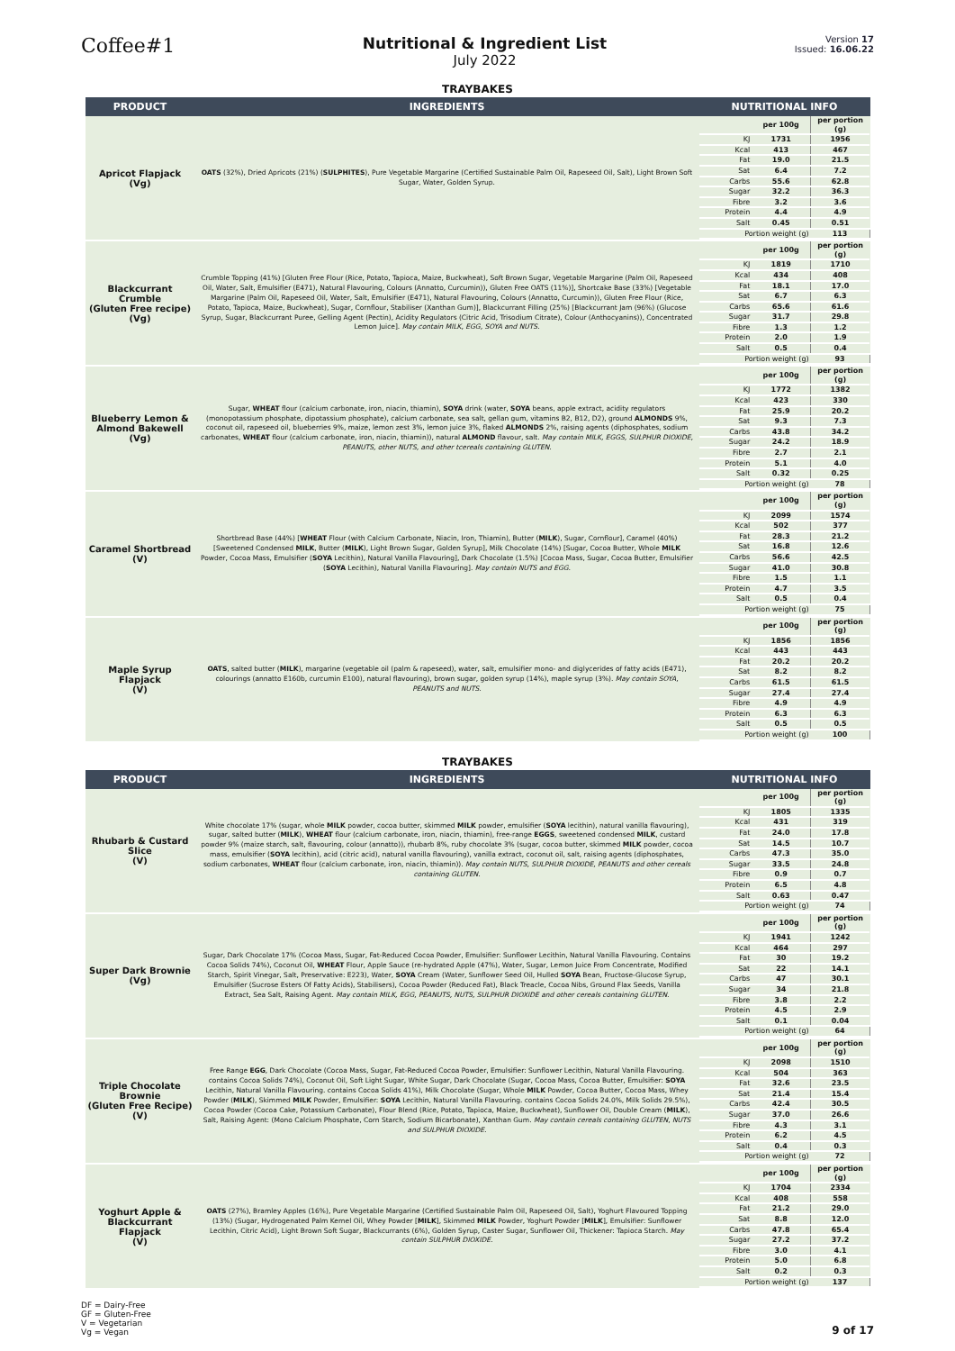Coffee#1
Nutritional & Ingredient List
July 2022
Version 17
Issued: 16.06.22
TRAYBAKES
| PRODUCT | INGREDIENTS | NUTRITIONAL INFO |
| --- | --- | --- |
| Apricot Flapjack (Vg) | OATS (32%), Dried Apricots (21%) ( SULPHITES ), Pure Vegetable Margarine (Certified Sustainable Palm Oil, Rapeseed Oil, Salt), Light Brown Soft Sugar, Water, Golden Syrup. | / / per 100g / per portion (g) / / KJ / 1731 / 1956 / / Kcal / 413 / 467 / / Fat / 19.0 / 21.5 / / Sat / 6.4 / 7.2 / / Carbs / 55.6 / 62.8 / / Sugar / 32.2 / 36.3 / / Fibre / 3.2 / 3.6 / / Protein / 4.4 / 4.9 / / Salt / 0.45 / 0.51 / / Portion weight (g) / / 113 / |
| Blackcurrant Crumble (Gluten Free recipe) (Vg) | Crumble Topping (41%) [Gluten Free Flour (Rice, Potato, Tapioca, Maize, Buckwheat), Soft Brown Sugar, Vegetable Margarine (Palm Oil, Rapeseed Oil, Water, Salt, Emulsifier (E471), Natural Flavouring, Colours (Annatto, Curcumin)), Gluten Free OATS (11%)], Shortcake Base (33%) [Vegetable Margarine (Palm Oil, Rapeseed Oil, Water, Salt, Emulsifier (E471), Natural Flavouring, Colours (Annatto, Curcumin)), Gluten Free Flour (Rice, Potato, Tapioca, Maize, Buckwheat), Sugar, Cornflour, Stabiliser (Xanthan Gum)], Blackcurrant Filling (25%) [Blackcurrant Jam (96%) (Glucose Syrup, Sugar, Blackcurrant Puree, Gelling Agent (Pectin), Acidity Regulators (Citric Acid, Trisodium Citrate), Colour (Anthocyanins)), Concentrated Lemon Juice]. May contain MILK, EGG, SOYA and NUTS. | / / per 100g / per portion (g) / / KJ / 1819 / 1710 / / Kcal / 434 / 408 / / Fat / 18.1 / 17.0 / / Sat / 6.7 / 6.3 / / Carbs / 65.6 / 61.6 / / Sugar / 31.7 / 29.8 / / Fibre / 1.3 / 1.2 / / Protein / 2.0 / 1.9 / / Salt / 0.5 / 0.4 / / Portion weight (g) / / 93 / |
| Blueberry Lemon & Almond Bakewell (Vg) | Sugar, WHEAT flour (calcium carbonate, iron, niacin, thiamin), SOYA drink (water, SOYA beans, apple extract, acidity regulators (monopotassium phosphate, dipotassium phosphate), calcium carbonate, sea salt, gellan gum, vitamins B2, B12, D2), ground ALMONDS 9%, coconut oil, rapeseed oil, blueberries 9%, maize, lemon zest 3%, lemon juice 3%, flaked ALMONDS 2%, raising agents (diphosphates, sodium carbonates, WHEAT flour (calcium carbonate, iron, niacin, thiamin)), natural ALMOND flavour, salt. May contain MILK, EGGS, SULPHUR DIOXIDE, PEANUTS, other NUTS, and other tcereals containing GLUTEN. | / / per 100g / per portion (g) / / KJ / 1772 / 1382 / / Kcal / 423 / 330 / / Fat / 25.9 / 20.2 / / Sat / 9.3 / 7.3 / / Carbs / 43.8 / 34.2 / / Sugar / 24.2 / 18.9 / / Fibre / 2.7 / 2.1 / / Protein / 5.1 / 4.0 / / Salt / 0.32 / 0.25 / / Portion weight (g) / / 78 / |
| Caramel Shortbread (V) | Shortbread Base (44%) [ WHEAT Flour (with Calcium Carbonate, Niacin, Iron, Thiamin), Butter ( MILK ), Sugar, Cornflour], Caramel (40%) [Sweetened Condensed MILK , Butter ( MILK ), Light Brown Sugar, Golden Syrup], Milk Chocolate (14%) [Sugar, Cocoa Butter, Whole MILK Powder, Cocoa Mass, Emulsifier ( SOYA Lecithin), Natural Vanilla Flavouring], Dark Chocolate (1.5%) [Cocoa Mass, Sugar, Cocoa Butter, Emulsifier ( SOYA Lecithin), Natural Vanilla Flavouring]. May contain NUTS and EGG. | / / per 100g / per portion (g) / / KJ / 2099 / 1574 / / Kcal / 502 / 377 / / Fat / 28.3 / 21.2 / / Sat / 16.8 / 12.6 / / Carbs / 56.6 / 42.5 / / Sugar / 41.0 / 30.8 / / Fibre / 1.5 / 1.1 / / Protein / 4.7 / 3.5 / / Salt / 0.5 / 0.4 / / Portion weight (g) / / 75 / |
| Maple Syrup Flapjack (V) | OATS , salted butter ( MILK ), margarine (vegetable oil (palm & rapeseed), water, salt, emulsifier mono- and diglycerides of fatty acids (E471), colourings (annatto E160b, curcumin E100), natural flavouring), brown sugar, golden syrup (14%), maple syrup (3%). May contain SOYA, PEANUTS and NUTS. | / / per 100g / per portion (g) / / KJ / 1856 / 1856 / / Kcal / 443 / 443 / / Fat / 20.2 / 20.2 / / Sat / 8.2 / 8.2 / / Carbs / 61.5 / 61.5 / / Sugar / 27.4 / 27.4 / / Fibre / 4.9 / 4.9 / / Protein / 6.3 / 6.3 / / Salt / 0.5 / 0.5 / / Portion weight (g) / / 100 / |
TRAYBAKES
| PRODUCT | INGREDIENTS | NUTRITIONAL INFO |
| --- | --- | --- |
| Rhubarb & Custard Slice (V) | White chocolate 17% (sugar, whole MILK powder, cocoa butter, skimmed MILK powder, emulsifier ( SOYA lecithin), natural vanilla flavouring), sugar, salted butter ( MILK ), WHEAT flour (calcium carbonate, iron, niacin, thiamin), free-range EGGS , sweetened condensed MILK , custard powder 9% (maize starch, salt, flavouring, colour (annatto)), rhubarb 8%, ruby chocolate 3% (sugar, cocoa butter, skimmed MILK powder, cocoa mass, emulsifier ( SOYA lecithin), acid (citric acid), natural vanilla flavouring), vanilla extract, coconut oil, salt, raising agents (diphosphates, sodium carbonates, WHEAT flour (calcium carbonate, iron, niacin, thiamin)). May contain NUTS, SULPHUR DIOXIDE, PEANUTS and other cereals containing GLUTEN. | / / per 100g / per portion (g) / / KJ / 1805 / 1335 / / Kcal / 431 / 319 / / Fat / 24.0 / 17.8 / / Sat / 14.5 / 10.7 / / Carbs / 47.3 / 35.0 / / Sugar / 33.5 / 24.8 / / Fibre / 0.9 / 0.7 / / Protein / 6.5 / 4.8 / / Salt / 0.63 / 0.47 / / Portion weight (g) / / 74 / |
| Super Dark Brownie (Vg) | Sugar, Dark Chocolate 17% (Cocoa Mass, Sugar, Fat-Reduced Cocoa Powder, Emulsifier: Sunflower Lecithin, Natural Vanilla Flavouring. Contains Cocoa Solids 74%), Coconut Oil, WHEAT Flour, Apple Sauce (re-hydrated Apple (47%), Water, Sugar, Lemon Juice From Concentrate, Modified Starch, Spirit Vinegar, Salt, Preservative: E223), Water, SOYA Cream (Water, Sunflower Seed Oil, Hulled SOYA Bean, Fructose-Glucose Syrup, Emulsifier (Sucrose Esters Of Fatty Acids), Stabilisers), Cocoa Powder (Reduced Fat), Black Treacle, Cocoa Nibs, Ground Flax Seeds, Vanilla Extract, Sea Salt, Raising Agent. May contain MILK, EGG, PEANUTS, NUTS, SULPHUR DIOXIDE and other cereals containing GLUTEN. | / / per 100g / per portion (g) / / KJ / 1941 / 1242 / / Kcal / 464 / 297 / / Fat / 30 / 19.2 / / Sat / 22 / 14.1 / / Carbs / 47 / 30.1 / / Sugar / 34 / 21.8 / / Fibre / 3.8 / 2.2 / / Protein / 4.5 / 2.9 / / Salt / 0.1 / 0.04 / / Portion weight (g) / / 64 / |
| Triple Chocolate Brownie (Gluten Free Recipe) (V) | Free Range EGG , Dark Chocolate (Cocoa Mass, Sugar, Fat-Reduced Cocoa Powder, Emulsifier: Sunflower Lecithin, Natural Vanilla Flavouring. contains Cocoa Solids 74%), Coconut Oil, Soft Light Sugar, White Sugar, Dark Chocolate (Sugar, Cocoa Mass, Cocoa Butter, Emulsifier: SOYA Lecithin, Natural Vanilla Flavouring. contains Cocoa Solids 41%), Milk Chocolate (Sugar, Whole MILK Powder, Cocoa Butter, Cocoa Mass, Whey Powder ( MILK ), Skimmed MILK Powder, Emulsifier: SOYA Lecithin, Natural Vanilla Flavouring. contains Cocoa Solids 24.0%, Milk Solids 29.5%), Cocoa Powder (Cocoa Cake, Potassium Carbonate), Flour Blend (Rice, Potato, Tapioca, Maize, Buckwheat), Sunflower Oil, Double Cream ( MILK ), Salt, Raising Agent: (Mono Calcium Phosphate, Corn Starch, Sodium Bicarbonate), Xanthan Gum. May contain cereals containing GLUTEN, NUTS and SULPHUR DIOXIDE. | / / per 100g / per portion (g) / / KJ / 2098 / 1510 / / Kcal / 504 / 363 / / Fat / 32.6 / 23.5 / / Sat / 21.4 / 15.4 / / Carbs / 42.4 / 30.5 / / Sugar / 37.0 / 26.6 / / Fibre / 4.3 / 3.1 / / Protein / 6.2 / 4.5 / / Salt / 0.4 / 0.3 / / Portion weight (g) / / 72 / |
| Yoghurt Apple & Blackcurrant Flapjack (V) | OATS (27%), Bramley Apples (16%), Pure Vegetable Margarine (Certified Sustainable Palm Oil, Rapeseed Oil, Salt), Yoghurt Flavoured Topping (13%) (Sugar, Hydrogenated Palm Kernel Oil, Whey Powder [ MILK ], Skimmed MILK Powder, Yoghurt Powder [ MILK ], Emulsifier: Sunflower Lecithin, Citric Acid), Light Brown Soft Sugar, Blackcurrants (6%), Golden Syrup, Caster Sugar, Sunflower Oil, Thickener: Tapioca Starch. May contain SULPHUR DIOXIDE. | / / per 100g / per portion (g) / / KJ / 1704 / 2334 / / Kcal / 408 / 558 / / Fat / 21.2 / 29.0 / / Sat / 8.8 / 12.0 / / Carbs / 47.8 / 65.4 / / Sugar / 27.2 / 37.2 / / Fibre / 3.0 / 4.1 / / Protein / 5.0 / 6.8 / / Salt / 0.2 / 0.3 / / Portion weight (g) / / 137 / |
DF = Dairy-Free
GF = Gluten-Free
V = Vegetarian
Vg = Vegan
9 of 17